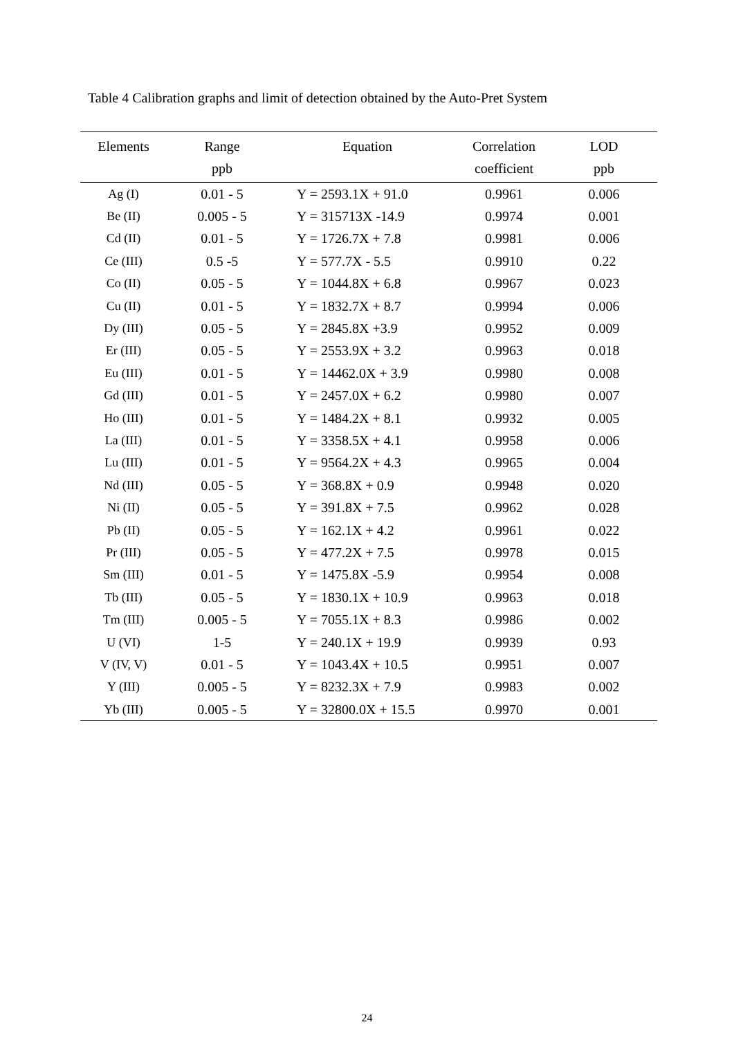Table 4 Calibration graphs and limit of detection obtained by the Auto-Pret System
| Elements | Range ppb | Equation | Correlation coefficient | LOD ppb |
| --- | --- | --- | --- | --- |
| Ag (I) | 0.01 - 5 | Y = 2593.1X + 91.0 | 0.9961 | 0.006 |
| Be (II) | 0.005 - 5 | Y = 315713X -14.9 | 0.9974 | 0.001 |
| Cd (II) | 0.01 - 5 | Y = 1726.7X + 7.8 | 0.9981 | 0.006 |
| Ce (III) | 0.5 -5 | Y = 577.7X - 5.5 | 0.9910 | 0.22 |
| Co (II) | 0.05 - 5 | Y = 1044.8X + 6.8 | 0.9967 | 0.023 |
| Cu (II) | 0.01 - 5 | Y = 1832.7X + 8.7 | 0.9994 | 0.006 |
| Dy (III) | 0.05 - 5 | Y = 2845.8X +3.9 | 0.9952 | 0.009 |
| Er (III) | 0.05 - 5 | Y = 2553.9X + 3.2 | 0.9963 | 0.018 |
| Eu (III) | 0.01 - 5 | Y = 14462.0X + 3.9 | 0.9980 | 0.008 |
| Gd (III) | 0.01 - 5 | Y = 2457.0X + 6.2 | 0.9980 | 0.007 |
| Ho (III) | 0.01 - 5 | Y = 1484.2X + 8.1 | 0.9932 | 0.005 |
| La (III) | 0.01 - 5 | Y = 3358.5X + 4.1 | 0.9958 | 0.006 |
| Lu (III) | 0.01 - 5 | Y = 9564.2X + 4.3 | 0.9965 | 0.004 |
| Nd (III) | 0.05 - 5 | Y = 368.8X + 0.9 | 0.9948 | 0.020 |
| Ni (II) | 0.05 - 5 | Y = 391.8X + 7.5 | 0.9962 | 0.028 |
| Pb (II) | 0.05 - 5 | Y = 162.1X + 4.2 | 0.9961 | 0.022 |
| Pr (III) | 0.05 - 5 | Y = 477.2X + 7.5 | 0.9978 | 0.015 |
| Sm (III) | 0.01 - 5 | Y = 1475.8X -5.9 | 0.9954 | 0.008 |
| Tb (III) | 0.05 - 5 | Y = 1830.1X + 10.9 | 0.9963 | 0.018 |
| Tm (III) | 0.005 - 5 | Y = 7055.1X + 8.3 | 0.9986 | 0.002 |
| U (VI) | 1-5 | Y = 240.1X + 19.9 | 0.9939 | 0.93 |
| V (IV, V) | 0.01 - 5 | Y = 1043.4X + 10.5 | 0.9951 | 0.007 |
| Y (III) | 0.005 - 5 | Y = 8232.3X + 7.9 | 0.9983 | 0.002 |
| Yb (III) | 0.005 - 5 | Y = 32800.0X + 15.5 | 0.9970 | 0.001 |
24